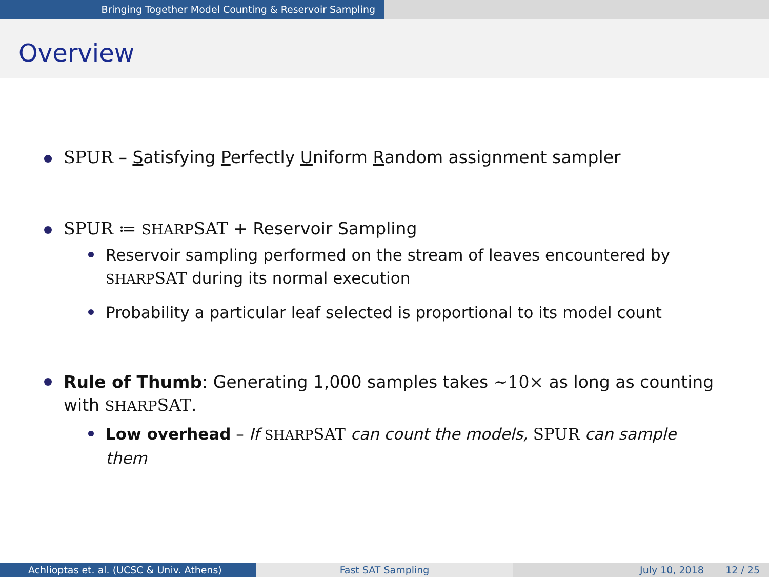Bringing Together Model Counting & Reservoir Sampling
Overview
SPUR – Satisfying Perfectly Uniform Random assignment sampler
SPUR ≔ SHARPSAT + Reservoir Sampling
Reservoir sampling performed on the stream of leaves encountered by SHARPSAT during its normal execution
Probability a particular leaf selected is proportional to its model count
Rule of Thumb: Generating 1,000 samples takes ∼10× as long as counting with SHARPSAT.
Low overhead – If SHARPSAT can count the models, SPUR can sample them
Achlioptas et. al. (UCSC & Univ. Athens) Fast SAT Sampling July 10, 2018 12 / 25